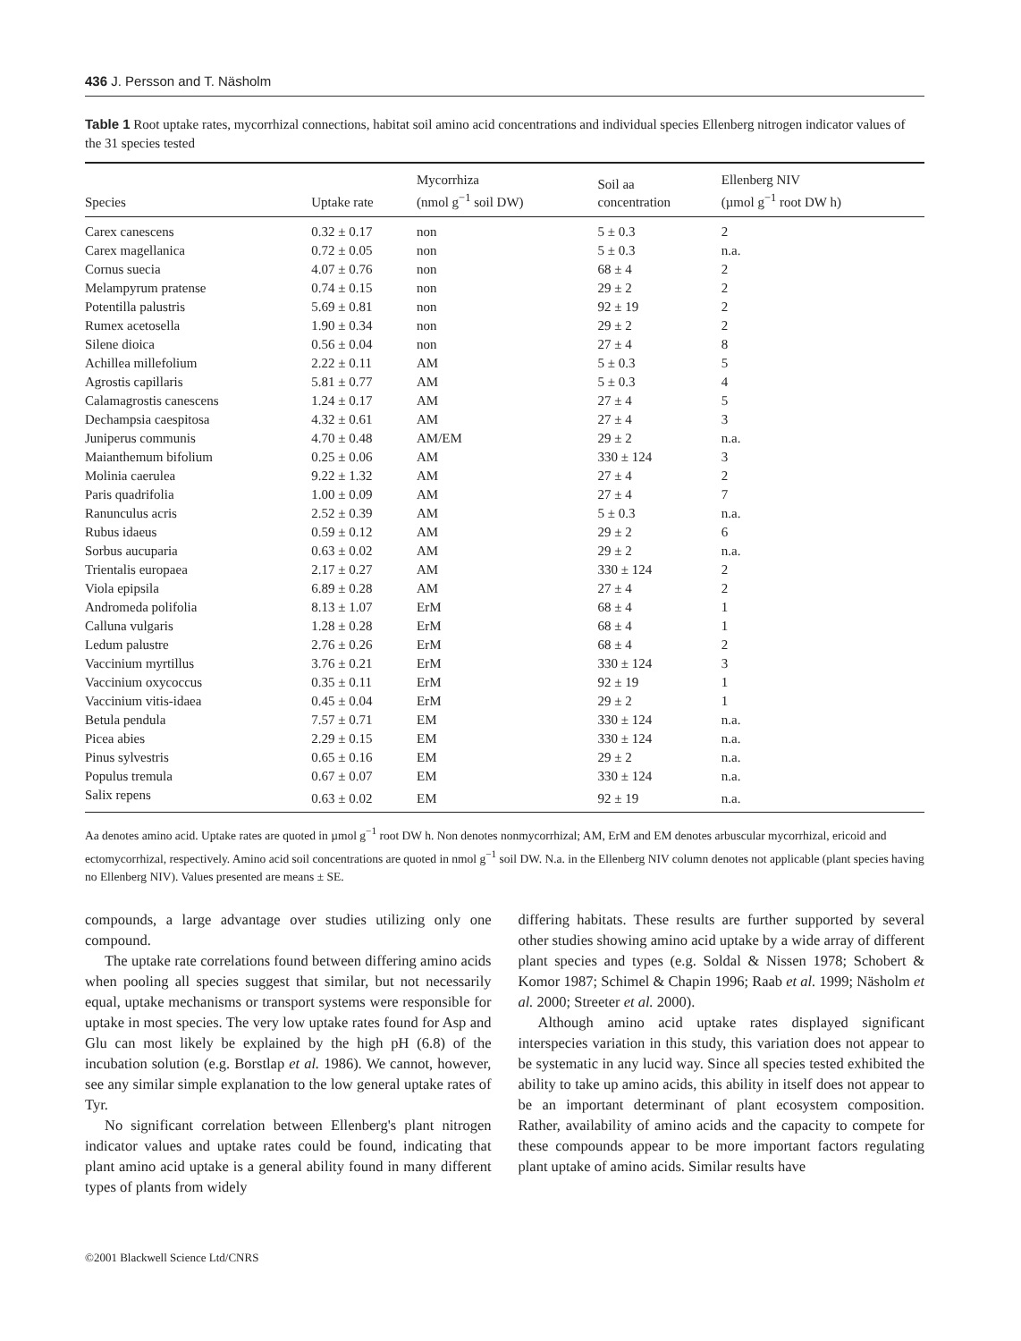436 J. Persson and T. Näsholm
Table 1 Root uptake rates, mycorrhizal connections, habitat soil amino acid concentrations and individual species Ellenberg nitrogen indicator values of the 31 species tested
| Species | Uptake rate | Mycorrhiza (nmol g<sup>−1</sup> soil DW) | Soil aa concentration | Ellenberg NIV (µmol g<sup>−1</sup> root DW h) |
| --- | --- | --- | --- | --- |
| Carex canescens | 0.32 ± 0.17 | non | 5 ± 0.3 | 2 |
| Carex magellanica | 0.72 ± 0.05 | non | 5 ± 0.3 | n.a. |
| Cornus suecia | 4.07 ± 0.76 | non | 68 ± 4 | 2 |
| Melampyrum pratense | 0.74 ± 0.15 | non | 29 ± 2 | 2 |
| Potentilla palustris | 5.69 ± 0.81 | non | 92 ± 19 | 2 |
| Rumex acetosella | 1.90 ± 0.34 | non | 29 ± 2 | 2 |
| Silene dioica | 0.56 ± 0.04 | non | 27 ± 4 | 8 |
| Achillea millefolium | 2.22 ± 0.11 | AM | 5 ± 0.3 | 5 |
| Agrostis capillaris | 5.81 ± 0.77 | AM | 5 ± 0.3 | 4 |
| Calamagrostis canescens | 1.24 ± 0.17 | AM | 27 ± 4 | 5 |
| Dechampsia caespitosa | 4.32 ± 0.61 | AM | 27 ± 4 | 3 |
| Juniperus communis | 4.70 ± 0.48 | AM/EM | 29 ± 2 | n.a. |
| Maianthemum bifolium | 0.25 ± 0.06 | AM | 330 ± 124 | 3 |
| Molinia caerulea | 9.22 ± 1.32 | AM | 27 ± 4 | 2 |
| Paris quadrifolia | 1.00 ± 0.09 | AM | 27 ± 4 | 7 |
| Ranunculus acris | 2.52 ± 0.39 | AM | 5 ± 0.3 | n.a. |
| Rubus idaeus | 0.59 ± 0.12 | AM | 29 ± 2 | 6 |
| Sorbus aucuparia | 0.63 ± 0.02 | AM | 29 ± 2 | n.a. |
| Trientalis europaea | 2.17 ± 0.27 | AM | 330 ± 124 | 2 |
| Viola epipsila | 6.89 ± 0.28 | AM | 27 ± 4 | 2 |
| Andromeda polifolia | 8.13 ± 1.07 | ErM | 68 ± 4 | 1 |
| Calluna vulgaris | 1.28 ± 0.28 | ErM | 68 ± 4 | 1 |
| Ledum palustre | 2.76 ± 0.26 | ErM | 68 ± 4 | 2 |
| Vaccinium myrtillus | 3.76 ± 0.21 | ErM | 330 ± 124 | 3 |
| Vaccinium oxycoccus | 0.35 ± 0.11 | ErM | 92 ± 19 | 1 |
| Vaccinium vitis-idaea | 0.45 ± 0.04 | ErM | 29 ± 2 | 1 |
| Betula pendula | 7.57 ± 0.71 | EM | 330 ± 124 | n.a. |
| Picea abies | 2.29 ± 0.15 | EM | 330 ± 124 | n.a. |
| Pinus sylvestris | 0.65 ± 0.16 | EM | 29 ± 2 | n.a. |
| Populus tremula | 0.67 ± 0.07 | EM | 330 ± 124 | n.a. |
| Salix repens | 0.63 ± 0.02 | EM | 92 ± 19 | n.a. |
Aa denotes amino acid. Uptake rates are quoted in µmol g<sup>−1</sup> root DW h. Non denotes nonmycorrhizal; AM, ErM and EM denotes arbuscular mycorrhizal, ericoid and ectomycorrhizal, respectively. Amino acid soil concentrations are quoted in nmol g<sup>−1</sup> soil DW. N.a. in the Ellenberg NIV column denotes not applicable (plant species having no Ellenberg NIV). Values presented are means ± SE.
compounds, a large advantage over studies utilizing only one compound.
The uptake rate correlations found between differing amino acids when pooling all species suggest that similar, but not necessarily equal, uptake mechanisms or transport systems were responsible for uptake in most species. The very low uptake rates found for Asp and Glu can most likely be explained by the high pH (6.8) of the incubation solution (e.g. Borstlap et al. 1986). We cannot, however, see any similar simple explanation to the low general uptake rates of Tyr.
No significant correlation between Ellenberg's plant nitrogen indicator values and uptake rates could be found, indicating that plant amino acid uptake is a general ability found in many different types of plants from widely
differing habitats. These results are further supported by several other studies showing amino acid uptake by a wide array of different plant species and types (e.g. Soldal & Nissen 1978; Schobert & Komor 1987; Schimel & Chapin 1996; Raab et al. 1999; Näsholm et al. 2000; Streeter et al. 2000).
Although amino acid uptake rates displayed significant interspecies variation in this study, this variation does not appear to be systematic in any lucid way. Since all species tested exhibited the ability to take up amino acids, this ability in itself does not appear to be an important determinant of plant ecosystem composition. Rather, availability of amino acids and the capacity to compete for these compounds appear to be more important factors regulating plant uptake of amino acids. Similar results have
©2001 Blackwell Science Ltd/CNRS